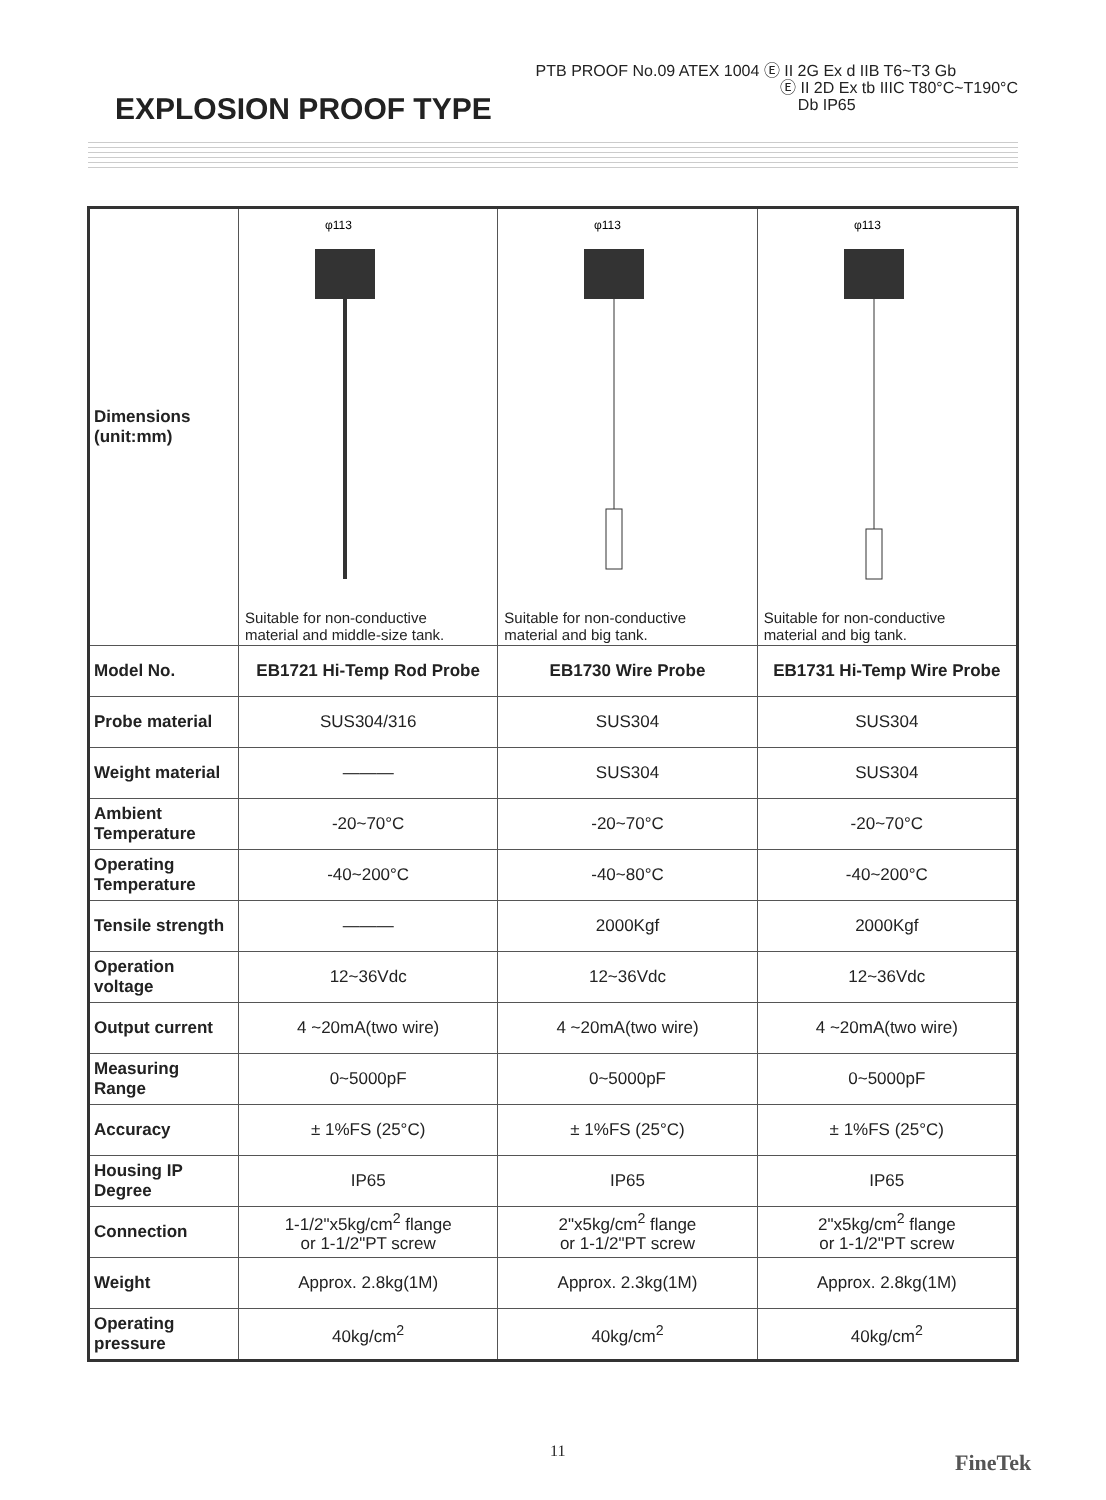EXPLOSION PROOF TYPE
PTB PROOF No.09 ATEX 1004 Ⓔ II 2G Ex d IIB T6~T3 Gb
Ⓔ II 2D Ex tb IIIC T80°C~T190°C
Db IP65
| Dimensions (unit:mm) | φ113 Suitable for non-conductive material and middle-size tank. | φ113 Suitable for non-conductive material and big tank. | φ113 Suitable for non-conductive material and big tank. |
| Model No. | EB1721 Hi-Temp Rod Probe | EB1730 Wire Probe | EB1731 Hi-Temp Wire Probe |
| Probe material | SUS304/316 | SUS304 | SUS304 |
| Weight material | ——— | SUS304 | SUS304 |
| Ambient Temperature | -20~70°C | -20~70°C | -20~70°C |
| Operating Temperature | -40~200°C | -40~80°C | -40~200°C |
| Tensile strength | ——— | 2000Kgf | 2000Kgf |
| Operation voltage | 12~36Vdc | 12~36Vdc | 12~36Vdc |
| Output current | 4 ~20mA(two wire) | 4 ~20mA(two wire) | 4 ~20mA(two wire) |
| Measuring Range | 0~5000pF | 0~5000pF | 0~5000pF |
| Accuracy | ± 1%FS (25°C) | ± 1%FS (25°C) | ± 1%FS (25°C) |
| Housing IP Degree | IP65 | IP65 | IP65 |
| Connection | 1-1/2"x5kg/cm<sup>2</sup> flange or 1-1/2"PT screw | 2"x5kg/cm<sup>2</sup> flange or 1-1/2"PT screw | 2"x5kg/cm<sup>2</sup> flange or 1-1/2"PT screw |
| Weight | Approx. 2.8kg(1M) | Approx. 2.3kg(1M) | Approx. 2.8kg(1M) |
| Operating pressure | 40kg/cm<sup>2</sup> | 40kg/cm<sup>2</sup> | 40kg/cm<sup>2</sup> |
11 FineTek